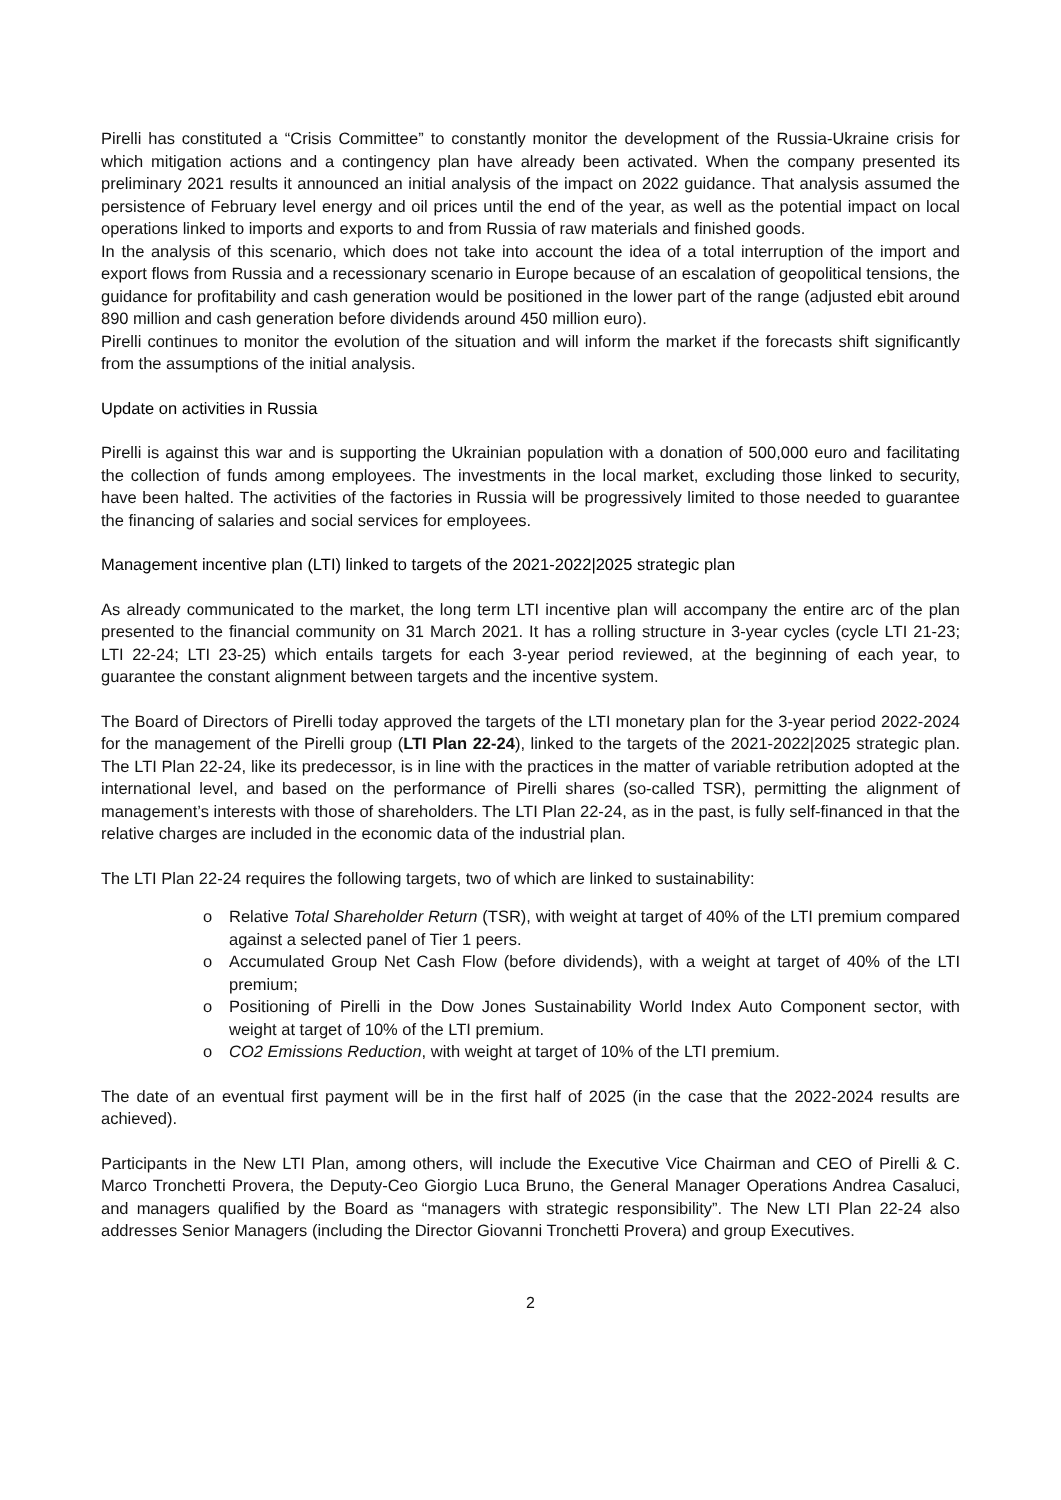Pirelli has constituted a “Crisis Committee” to constantly monitor the development of the Russia-Ukraine crisis for which mitigation actions and a contingency plan have already been activated. When the company presented its preliminary 2021 results it announced an initial analysis of the impact on 2022 guidance. That analysis assumed the persistence of February level energy and oil prices until the end of the year, as well as the potential impact on local operations linked to imports and exports to and from Russia of raw materials and finished goods.
In the analysis of this scenario, which does not take into account the idea of a total interruption of the import and export flows from Russia and a recessionary scenario in Europe because of an escalation of geopolitical tensions, the guidance for profitability and cash generation would be positioned in the lower part of the range (adjusted ebit around 890 million and cash generation before dividends around 450 million euro).
Pirelli continues to monitor the evolution of the situation and will inform the market if the forecasts shift significantly from the assumptions of the initial analysis.
Update on activities in Russia
Pirelli is against this war and is supporting the Ukrainian population with a donation of 500,000 euro and facilitating the collection of funds among employees. The investments in the local market, excluding those linked to security, have been halted. The activities of the factories in Russia will be progressively limited to those needed to guarantee the financing of salaries and social services for employees.
Management incentive plan (LTI) linked to targets of the 2021-2022|2025 strategic plan
As already communicated to the market, the long term LTI incentive plan will accompany the entire arc of the plan presented to the financial community on 31 March 2021. It has a rolling structure in 3-year cycles (cycle LTI 21-23; LTI 22-24; LTI 23-25) which entails targets for each 3-year period reviewed, at the beginning of each year, to guarantee the constant alignment between targets and the incentive system.
The Board of Directors of Pirelli today approved the targets of the LTI monetary plan for the 3-year period 2022-2024 for the management of the Pirelli group (LTI Plan 22-24), linked to the targets of the 2021-2022|2025 strategic plan. The LTI Plan 22-24, like its predecessor, is in line with the practices in the matter of variable retribution adopted at the international level, and based on the performance of Pirelli shares (so-called TSR), permitting the alignment of management’s interests with those of shareholders. The LTI Plan 22-24, as in the past, is fully self-financed in that the relative charges are included in the economic data of the industrial plan.
The LTI Plan 22-24 requires the following targets, two of which are linked to sustainability:
o Relative Total Shareholder Return (TSR), with weight at target of 40% of the LTI premium compared against a selected panel of Tier 1 peers.
o Accumulated Group Net Cash Flow (before dividends), with a weight at target of 40% of the LTI premium;
o Positioning of Pirelli in the Dow Jones Sustainability World Index Auto Component sector, with weight at target of 10% of the LTI premium.
o CO2 Emissions Reduction, with weight at target of 10% of the LTI premium.
The date of an eventual first payment will be in the first half of 2025 (in the case that the 2022-2024 results are achieved).
Participants in the New LTI Plan, among others, will include the Executive Vice Chairman and CEO of Pirelli & C. Marco Tronchetti Provera, the Deputy-Ceo Giorgio Luca Bruno, the General Manager Operations Andrea Casaluci, and managers qualified by the Board as “managers with strategic responsibility”. The New LTI Plan 22-24 also addresses Senior Managers (including the Director Giovanni Tronchetti Provera) and group Executives.
2